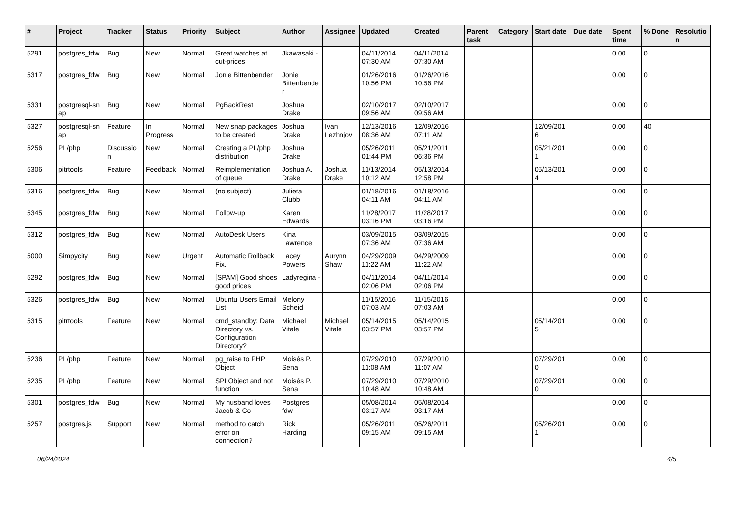| # | Project | Tracker | Status | Priority | Subject | Author | Assignee | Updated | Created | Parent task | Category | Start date | Due date | Spent time | % Done | Resolutio n |
| --- | --- | --- | --- | --- | --- | --- | --- | --- | --- | --- | --- | --- | --- | --- | --- | --- |
| 5291 | postgres_fdw | Bug | New | Normal | Great watches at cut-prices | Jkawasaki - | | 04/11/2014 07:30 AM | 04/11/2014 07:30 AM | | | | | 0.00 | 0 | |
| 5317 | postgres_fdw | Bug | New | Normal | Jonie Bittenbender | Jonie Bittenbende r | | 01/26/2016 10:56 PM | 01/26/2016 10:56 PM | | | | | 0.00 | 0 | |
| 5331 | postgresql-sn ap | Bug | New | Normal | PgBackRest | Joshua Drake | | 02/10/2017 09:56 AM | 02/10/2017 09:56 AM | | | | | 0.00 | 0 | |
| 5327 | postgresql-sn ap | Feature | In Progress | Normal | New snap packages to be created | Joshua Drake | Ivan Lezhnjov | 12/13/2016 08:36 AM | 12/09/2016 07:11 AM | | | 12/09/201 6 | | 0.00 | 40 | |
| 5256 | PL/php | Discussio n | New | Normal | Creating a PL/php distribution | Joshua Drake | | 05/26/2011 01:44 PM | 05/21/2011 06:36 PM | | | 05/21/201 1 | | 0.00 | 0 | |
| 5306 | pitrtools | Feature | Feedback | Normal | Reimplementation of queue | Joshua A. Drake | Joshua Drake | 11/13/2014 10:12 AM | 05/13/2014 12:58 PM | | | 05/13/201 4 | | 0.00 | 0 | |
| 5316 | postgres_fdw | Bug | New | Normal | (no subject) | Julieta Clubb | | 01/18/2016 04:11 AM | 01/18/2016 04:11 AM | | | | | 0.00 | 0 | |
| 5345 | postgres_fdw | Bug | New | Normal | Follow-up | Karen Edwards | | 11/28/2017 03:16 PM | 11/28/2017 03:16 PM | | | | | 0.00 | 0 | |
| 5312 | postgres_fdw | Bug | New | Normal | AutoDesk Users | Kina Lawrence | | 03/09/2015 07:36 AM | 03/09/2015 07:36 AM | | | | | 0.00 | 0 | |
| 5000 | Simpycity | Bug | New | Urgent | Automatic Rollback Fix. | Lacey Powers | Aurynn Shaw | 04/29/2009 11:22 AM | 04/29/2009 11:22 AM | | | | | 0.00 | 0 | |
| 5292 | postgres_fdw | Bug | New | Normal | [SPAM] Good shoes good prices | Ladyregina - | | 04/11/2014 02:06 PM | 04/11/2014 02:06 PM | | | | | 0.00 | 0 | |
| 5326 | postgres_fdw | Bug | New | Normal | Ubuntu Users Email List | Melony Scheid | | 11/15/2016 07:03 AM | 11/15/2016 07:03 AM | | | | | 0.00 | 0 | |
| 5315 | pitrtools | Feature | New | Normal | cmd_standby: Data Directory vs. Configuration Directory? | Michael Vitale | Michael Vitale | 05/14/2015 03:57 PM | 05/14/2015 03:57 PM | | | 05/14/201 5 | | 0.00 | 0 | |
| 5236 | PL/php | Feature | New | Normal | pg_raise to PHP Object | Moisés P. Sena | | 07/29/2010 11:08 AM | 07/29/2010 11:07 AM | | | 07/29/201 0 | | 0.00 | 0 | |
| 5235 | PL/php | Feature | New | Normal | SPI Object and not function | Moisés P. Sena | | 07/29/2010 10:48 AM | 07/29/2010 10:48 AM | | | 07/29/201 0 | | 0.00 | 0 | |
| 5301 | postgres_fdw | Bug | New | Normal | My husband loves Jacob & Co | Postgres fdw | | 05/08/2014 03:17 AM | 05/08/2014 03:17 AM | | | | | 0.00 | 0 | |
| 5257 | postgres.js | Support | New | Normal | method to catch error on connection? | Rick Harding | | 05/26/2011 09:15 AM | 05/26/2011 09:15 AM | | | 05/26/201 1 | | 0.00 | 0 | |
06/24/2024 4/5